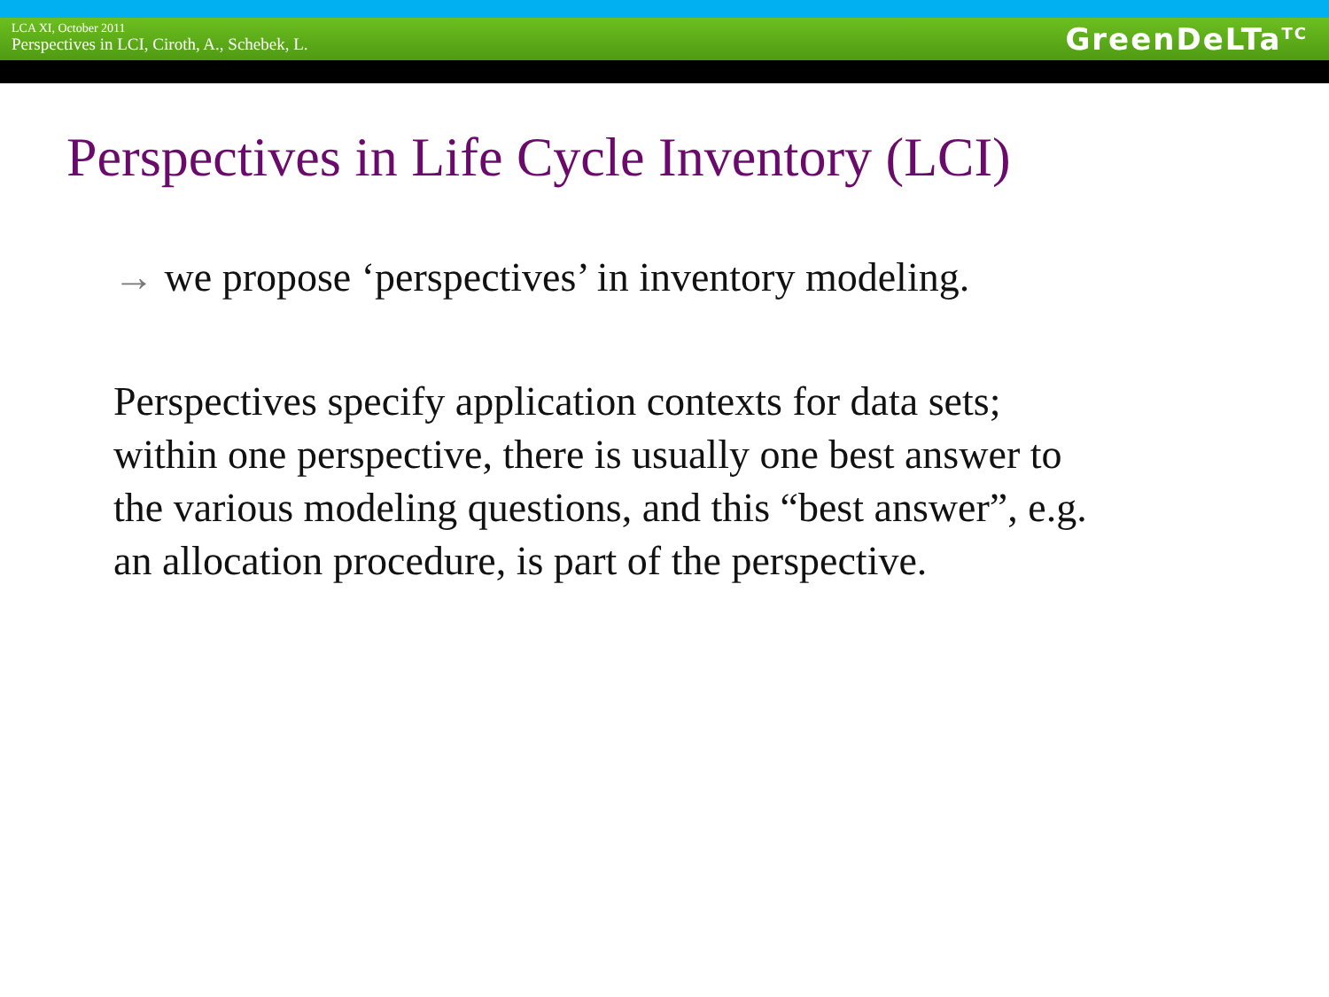LCA XI, October 2011
Perspectives in LCI, Ciroth, A., Schebek, L.
GreenDeLTa<sup>TC</sup>
Perspectives in Life Cycle Inventory (LCI)
→ we propose ‘perspectives’ in inventory modeling.
Perspectives specify application contexts for data sets;
within one perspective, there is usually one best answer to
the various modeling questions, and this “best answer”, e.g.
an allocation procedure, is part of the perspective.